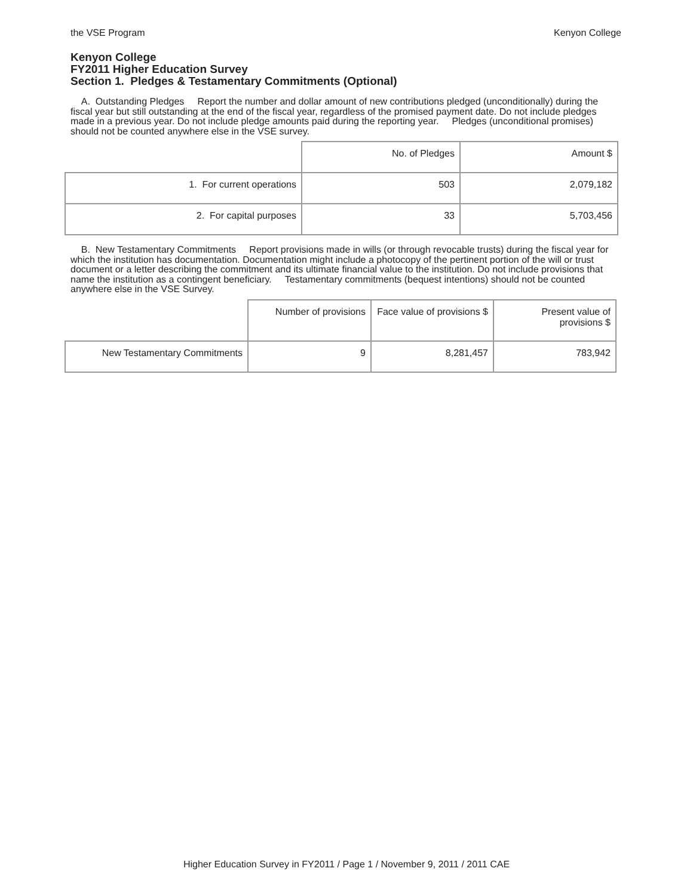the VSE Program Kenyon College
Kenyon College
FY2011 Higher Education Survey
Section 1. Pledges & Testamentary Commitments (Optional)
A. Outstanding Pledges Report the number and dollar amount of new contributions pledged (unconditionally) during the fiscal year but still outstanding at the end of the fiscal year, regardless of the promised payment date. Do not include pledges made in a previous year. Do not include pledge amounts paid during the reporting year. Pledges (unconditional promises) should not be counted anywhere else in the VSE survey.
| | No. of Pledges | Amount $ |
| 1. For current operations | 503 | 2,079,182 |
| 2. For capital purposes | 33 | 5,703,456 |
B. New Testamentary Commitments Report provisions made in wills (or through revocable trusts) during the fiscal year for which the institution has documentation. Documentation might include a photocopy of the pertinent portion of the will or trust document or a letter describing the commitment and its ultimate financial value to the institution. Do not include provisions that name the institution as a contingent beneficiary. Testamentary commitments (bequest intentions) should not be counted anywhere else in the VSE Survey.
| | Number of provisions | Face value of provisions $ | Present value of provisions $ |
| New Testamentary Commitments | 9 | 8,281,457 | 783,942 |
Higher Education Survey in FY2011 / Page 1 / November 9, 2011 / 2011 CAE